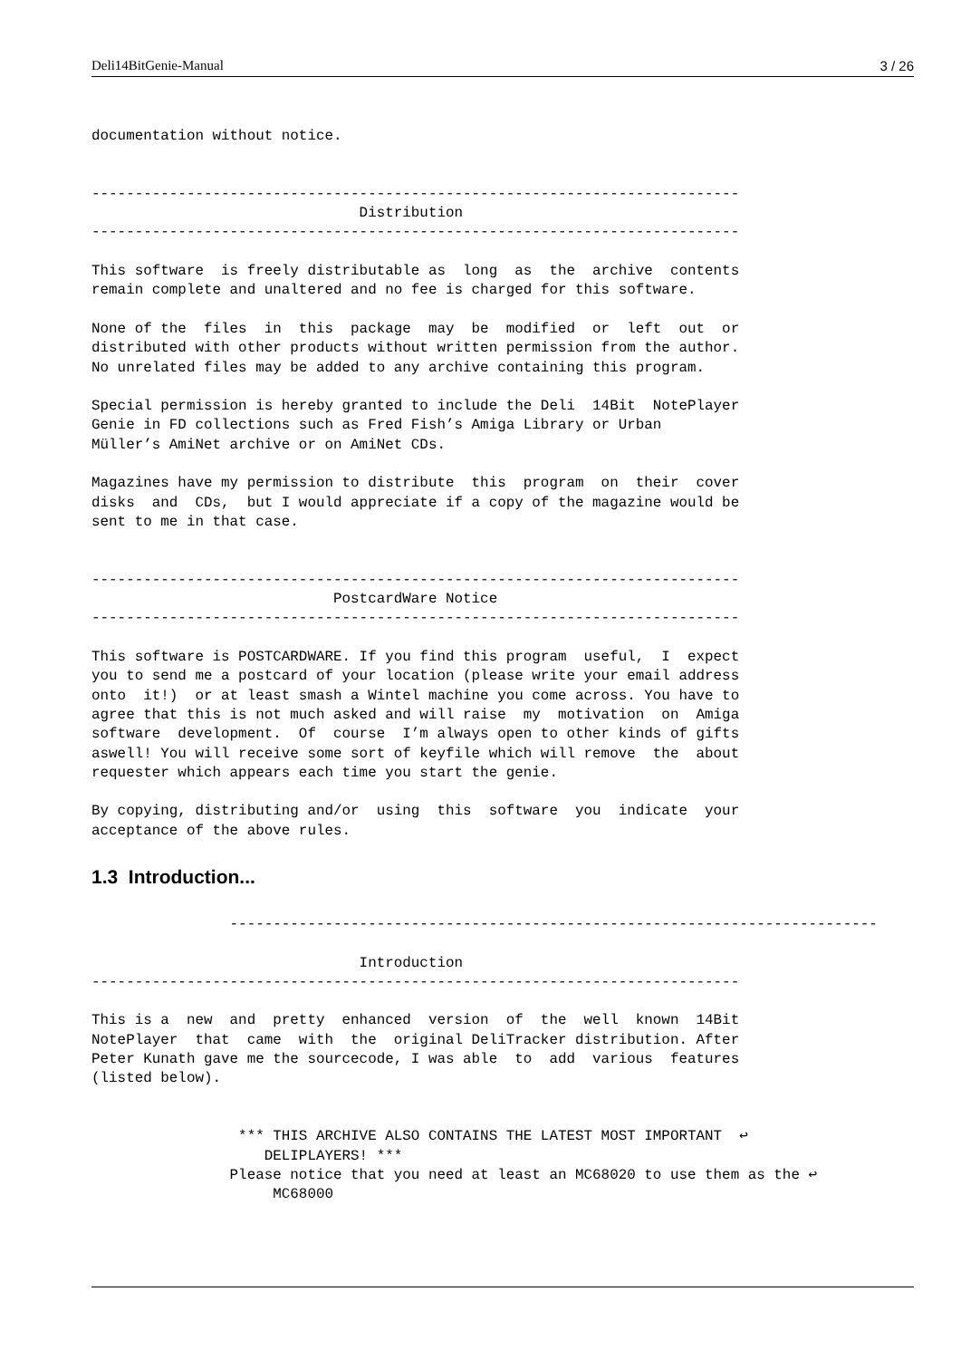Deli14BitGenie-Manual 3 / 26
documentation without notice.


---------------------------------------------------------------------------
                               Distribution
---------------------------------------------------------------------------

This software  is freely distributable as  long  as  the  archive  contents
remain complete and unaltered and no fee is charged for this software.

None of the  files  in  this  package  may  be  modified  or  left  out  or
distributed with other products without written permission from the author.
No unrelated files may be added to any archive containing this program.

Special permission is hereby granted to include the Deli  14Bit  NotePlayer
Genie in FD collections such as Fred Fish’s Amiga Library or Urban
Müller’s AmiNet archive or on AmiNet CDs.

Magazines have my permission to distribute  this  program  on  their  cover
disks  and  CDs,  but I would appreciate if a copy of the magazine would be
sent to me in that case.


---------------------------------------------------------------------------
                            PostcardWare Notice
---------------------------------------------------------------------------

This software is POSTCARDWARE. If you find this program  useful,  I  expect
you to send me a postcard of your location (please write your email address
onto  it!)  or at least smash a Wintel machine you come across. You have to
agree that this is not much asked and will raise  my  motivation  on  Amiga
software  development.  Of  course  I’m always open to other kinds of gifts
aswell! You will receive some sort of keyfile which will remove  the  about
requester which appears each time you start the genie.

By copying, distributing and/or  using  this  software  you  indicate  your
acceptance of the above rules.
1.3 Introduction...
                ---------------------------------------------------------------------------

                               Introduction
---------------------------------------------------------------------------

This is a  new  and  pretty  enhanced  version  of  the  well  known  14Bit
NotePlayer  that  came  with  the  original DeliTracker distribution. After
Peter Kunath gave me the sourcecode, I was able  to  add  various  features
(listed below).


                 *** THIS ARCHIVE ALSO CONTAINS THE LATEST MOST IMPORTANT  ↩
                    DELIPLAYERS! ***
                Please notice that you need at least an MC68020 to use them as the ↩
                     MC68000